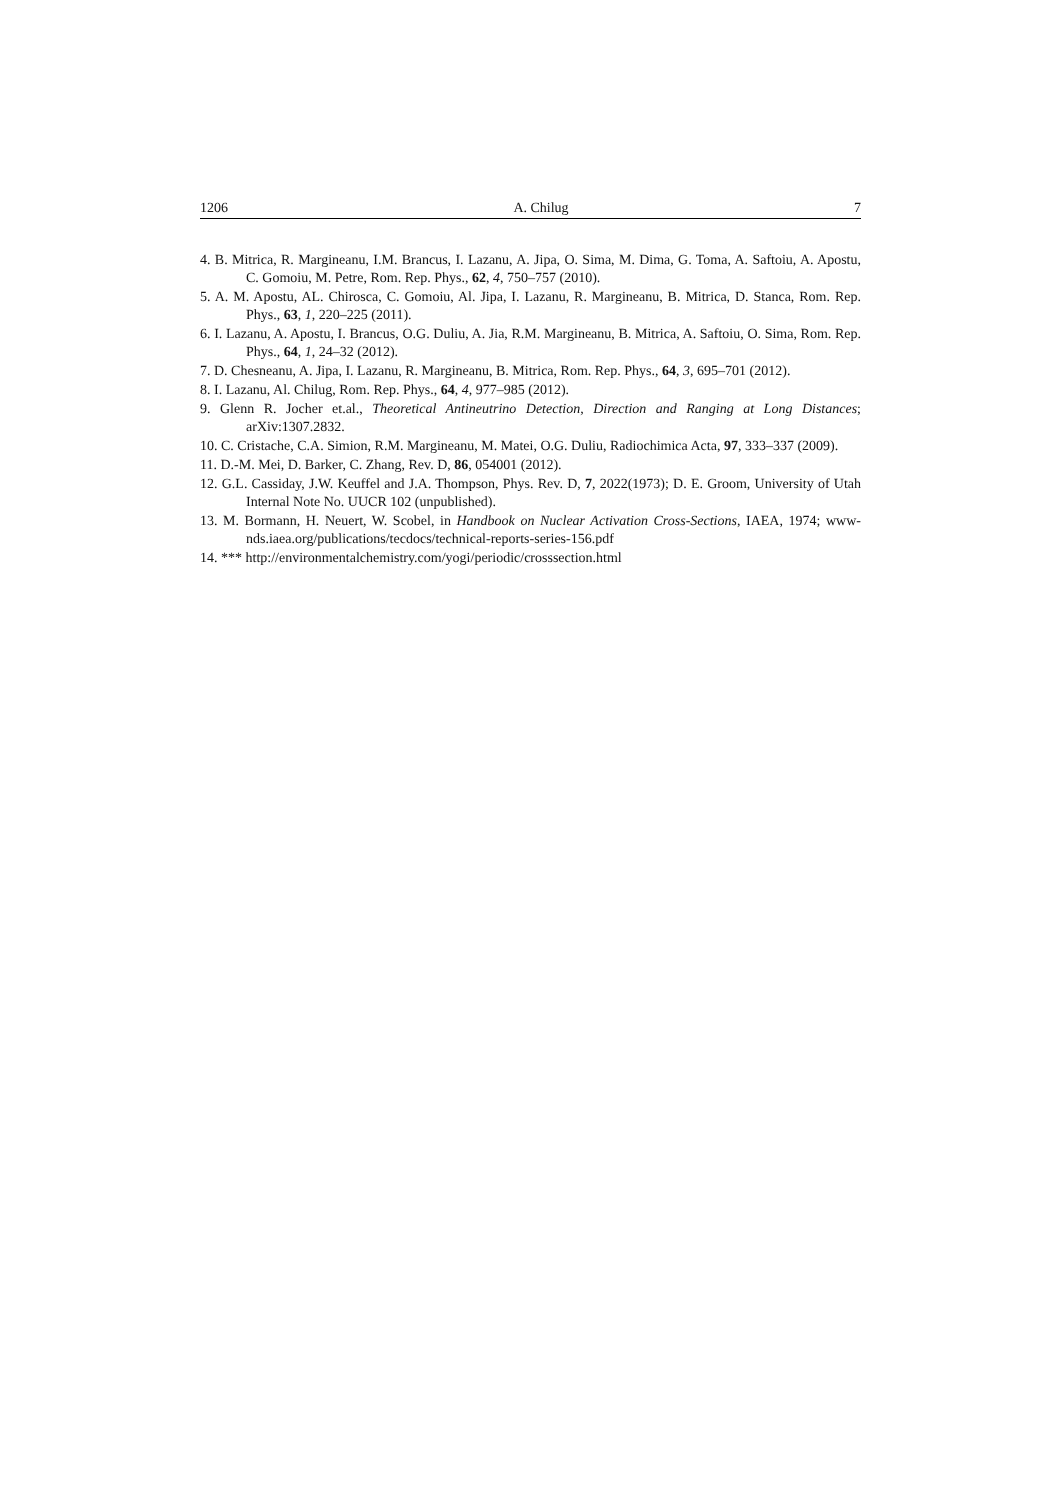1206 A. Chilug 7
4. B. Mitrica, R. Margineanu, I.M. Brancus, I. Lazanu, A. Jipa, O. Sima, M. Dima, G. Toma, A. Saftoiu, A. Apostu, C. Gomoiu, M. Petre, Rom. Rep. Phys., 62, 4, 750–757 (2010).
5. A. M. Apostu, AL. Chirosca, C. Gomoiu, Al. Jipa, I. Lazanu, R. Margineanu, B. Mitrica, D. Stanca, Rom. Rep. Phys., 63, 1, 220–225 (2011).
6. I. Lazanu, A. Apostu, I. Brancus, O.G. Duliu, A. Jia, R.M. Margineanu, B. Mitrica, A. Saftoiu, O. Sima, Rom. Rep. Phys., 64, 1, 24–32 (2012).
7. D. Chesneanu, A. Jipa, I. Lazanu, R. Margineanu, B. Mitrica, Rom. Rep. Phys., 64, 3, 695–701 (2012).
8. I. Lazanu, Al. Chilug, Rom. Rep. Phys., 64, 4, 977–985 (2012).
9. Glenn R. Jocher et.al., Theoretical Antineutrino Detection, Direction and Ranging at Long Distances; arXiv:1307.2832.
10. C. Cristache, C.A. Simion, R.M. Margineanu, M. Matei, O.G. Duliu, Radiochimica Acta, 97, 333–337 (2009).
11. D.-M. Mei, D. Barker, C. Zhang, Rev. D, 86, 054001 (2012).
12. G.L. Cassiday, J.W. Keuffel and J.A. Thompson, Phys. Rev. D, 7, 2022(1973); D. E. Groom, University of Utah Internal Note No. UUCR 102 (unpublished).
13. M. Bormann, H. Neuert, W. Scobel, in Handbook on Nuclear Activation Cross-Sections, IAEA, 1974; www-nds.iaea.org/publications/tecdocs/technical-reports-series-156.pdf
14. *** http://environmentalchemistry.com/yogi/periodic/crosssection.html